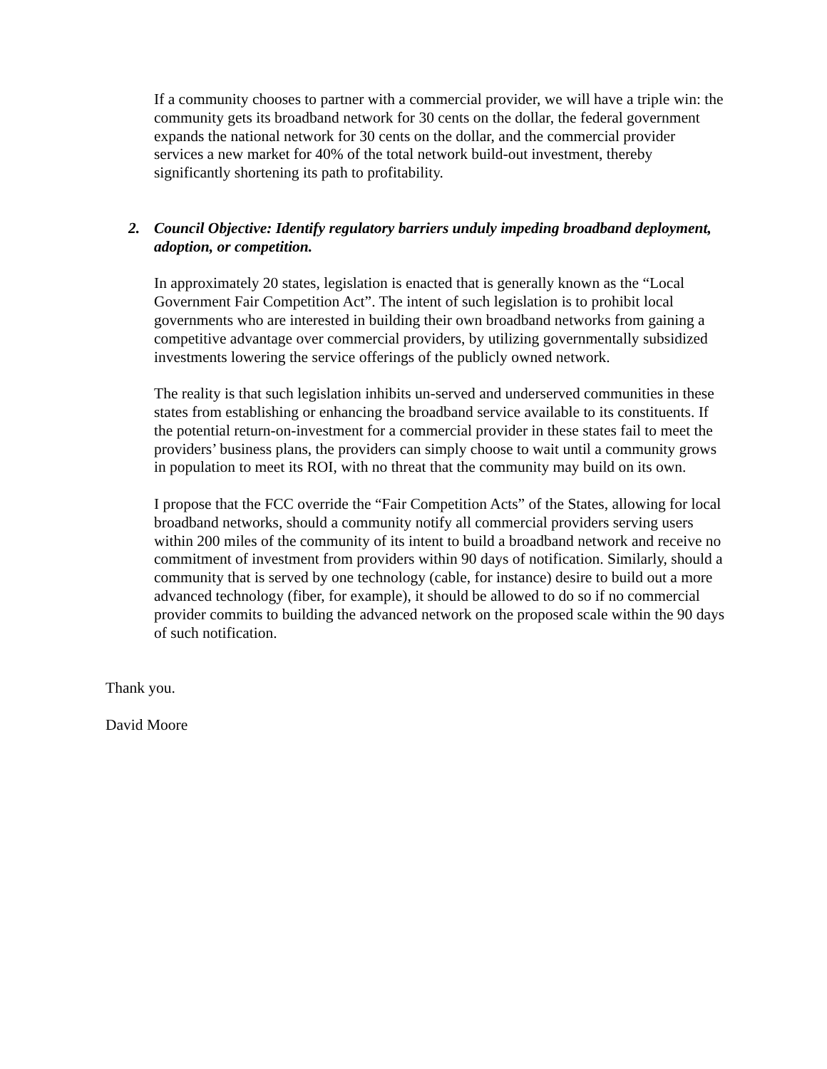If a community chooses to partner with a commercial provider, we will have a triple win: the community gets its broadband network for 30 cents on the dollar, the federal government expands the national network for 30 cents on the dollar, and the commercial provider services a new market for 40% of the total network build-out investment, thereby significantly shortening its path to profitability.
2. Council Objective: Identify regulatory barriers unduly impeding broadband deployment, adoption, or competition.
In approximately 20 states, legislation is enacted that is generally known as the “Local Government Fair Competition Act”. The intent of such legislation is to prohibit local governments who are interested in building their own broadband networks from gaining a competitive advantage over commercial providers, by utilizing governmentally subsidized investments lowering the service offerings of the publicly owned network.
The reality is that such legislation inhibits un-served and underserved communities in these states from establishing or enhancing the broadband service available to its constituents. If the potential return-on-investment for a commercial provider in these states fail to meet the providers’ business plans, the providers can simply choose to wait until a community grows in population to meet its ROI, with no threat that the community may build on its own.
I propose that the FCC override the “Fair Competition Acts” of the States, allowing for local broadband networks, should a community notify all commercial providers serving users within 200 miles of the community of its intent to build a broadband network and receive no commitment of investment from providers within 90 days of notification. Similarly, should a community that is served by one technology (cable, for instance) desire to build out a more advanced technology (fiber, for example), it should be allowed to do so if no commercial provider commits to building the advanced network on the proposed scale within the 90 days of such notification.
Thank you.
David Moore